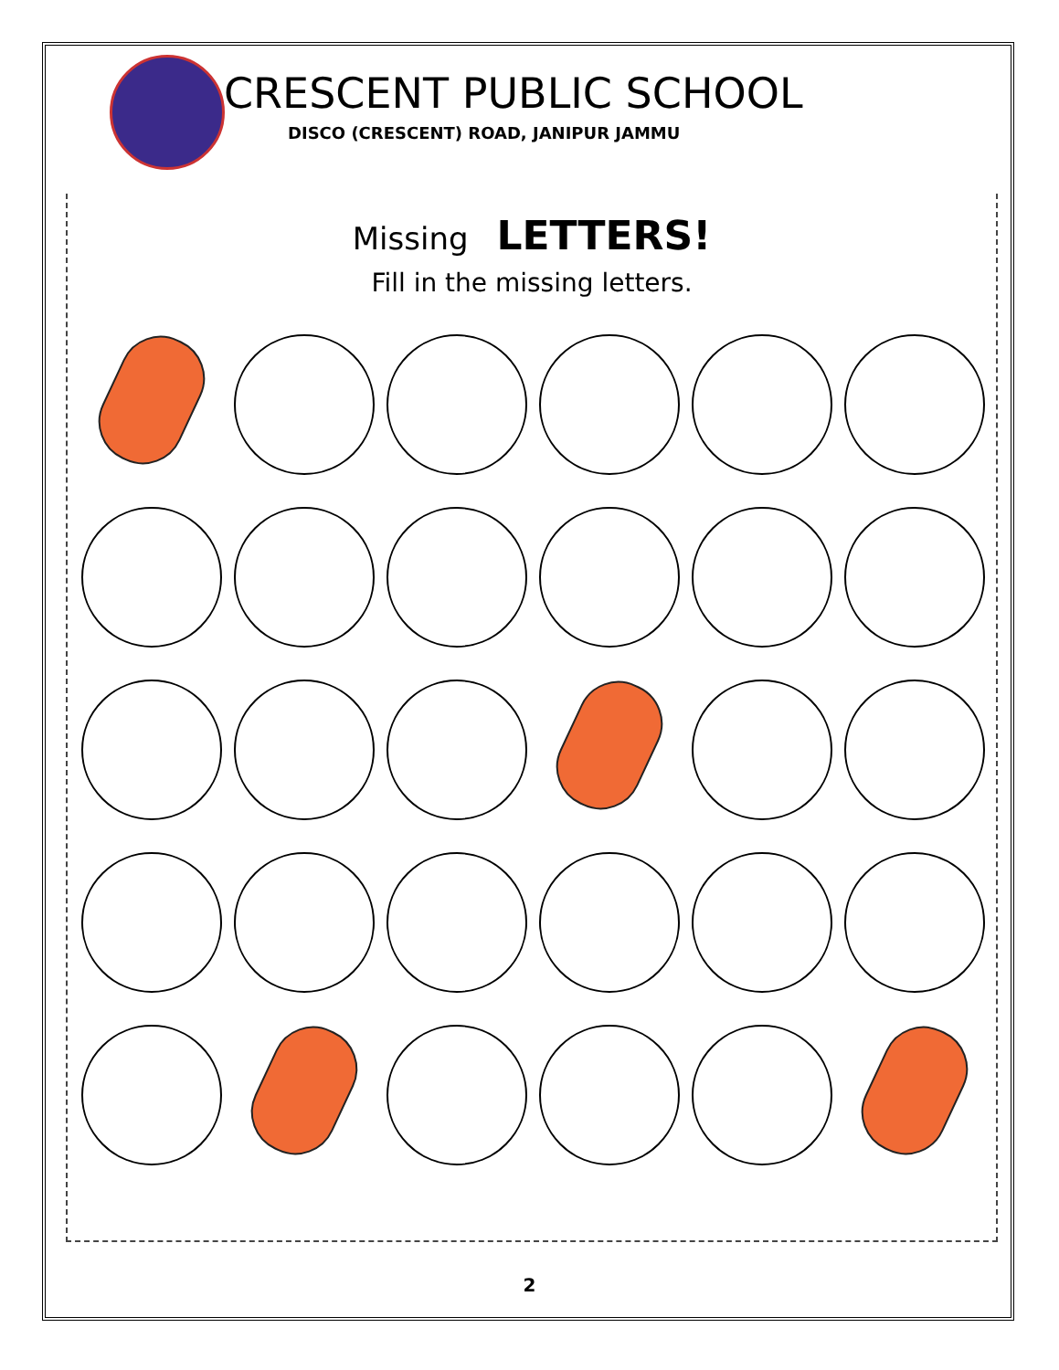CRESCENT PUBLIC SCHOOL
DISCO (CRESCENT) ROAD, JANIPUR JAMMU
Missing LETTERS!
Fill in the missing letters.
2